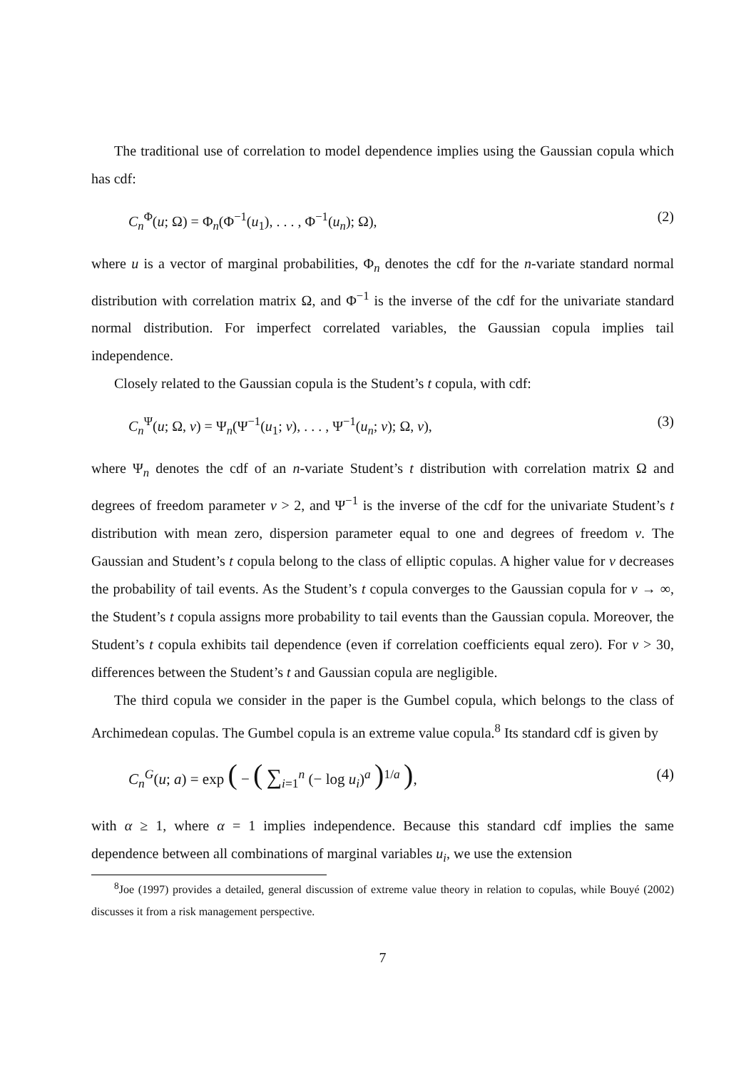The traditional use of correlation to model dependence implies using the Gaussian copula which has cdf:
C<sub>n</sub><sup>Φ</sup>(u; Ω) = Φ<sub>n</sub>(Φ<sup>−1</sup>(u<sub>1</sub>), . . . , Φ<sup>−1</sup>(u<sub>n</sub>); Ω), (2)
where u is a vector of marginal probabilities, Φ<sub>n</sub> denotes the cdf for the n-variate standard normal distribution with correlation matrix Ω, and Φ<sup>−1</sup> is the inverse of the cdf for the univariate standard normal distribution. For imperfect correlated variables, the Gaussian copula implies tail independence.
Closely related to the Gaussian copula is the Student’s t copula, with cdf:
C<sub>n</sub><sup>Ψ</sup>(u; Ω, ν) = Ψ<sub>n</sub>(Ψ<sup>−1</sup>(u<sub>1</sub>; ν), . . . , Ψ<sup>−1</sup>(u<sub>n</sub>; ν); Ω, ν), (3)
where Ψ<sub>n</sub> denotes the cdf of an n-variate Student’s t distribution with correlation matrix Ω and degrees of freedom parameter ν > 2, and Ψ<sup>−1</sup> is the inverse of the cdf for the univariate Student’s t distribution with mean zero, dispersion parameter equal to one and degrees of freedom ν. The Gaussian and Student’s t copula belong to the class of elliptic copulas. A higher value for ν decreases the probability of tail events. As the Student’s t copula converges to the Gaussian copula for ν → ∞, the Student’s t copula assigns more probability to tail events than the Gaussian copula. Moreover, the Student’s t copula exhibits tail dependence (even if correlation coefficients equal zero). For ν > 30, differences between the Student’s t and Gaussian copula are negligible.
The third copula we consider in the paper is the Gumbel copula, which belongs to the class of Archimedean copulas. The Gumbel copula is an extreme value copula.<sup>8</sup> Its standard cdf is given by
C<sub>n</sub><sup>G</sup>(u; a) = exp ( − ( ∑<sub>i=1</sub><sup>n</sup> (− log u<sub>i</sub>)<sup>a</sup> )<sup>1/a</sup> ), (4)
with α ≥ 1, where α = 1 implies independence. Because this standard cdf implies the same dependence between all combinations of marginal variables u<sub>i</sub>, we use the extension
<sup>8</sup> Joe (1997) provides a detailed, general discussion of extreme value theory in relation to copulas, while Bouyé (2002) discusses it from a risk management perspective.
7